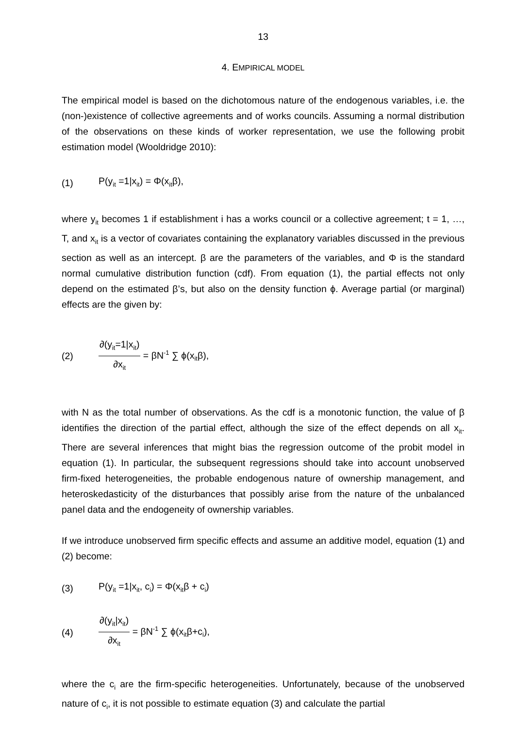13
4. EMPIRICAL MODEL
The empirical model is based on the dichotomous nature of the endogenous variables, i.e. the (non-)existence of collective agreements and of works councils. Assuming a normal distribution of the observations on these kinds of worker representation, we use the following probit estimation model (Wooldridge 2010):
(1) P(y<sub>it</sub> =1|x<sub>it</sub>) = Φ(x<sub>it</sub>β),
where y<sub>it</sub> becomes 1 if establishment i has a works council or a collective agreement; t = 1, …, T, and x<sub>it</sub> is a vector of covariates containing the explanatory variables discussed in the previous section as well as an intercept. β are the parameters of the variables, and Φ is the standard normal cumulative distribution function (cdf). From equation (1), the partial effects not only depend on the estimated β’s, but also on the density function ϕ. Average partial (or marginal) effects are the given by:
(2) ∂(y<sub>it</sub>=1|x<sub>it</sub>) ∂x<sub>it</sub> = βN<sup>-1</sup> ∑ ϕ(x<sub>it</sub>β),
with N as the total number of observations. As the cdf is a monotonic function, the value of β identifies the direction of the partial effect, although the size of the effect depends on all x<sub>it</sub>. There are several inferences that might bias the regression outcome of the probit model in equation (1). In particular, the subsequent regressions should take into account unobserved firm-fixed heterogeneities, the probable endogenous nature of ownership management, and heteroskedasticity of the disturbances that possibly arise from the nature of the unbalanced panel data and the endogeneity of ownership variables.
If we introduce unobserved firm specific effects and assume an additive model, equation (1) and (2) become:
(3) P(y<sub>it</sub> =1|x<sub>it</sub>, c<sub>i</sub>) = Φ(x<sub>it</sub>β + c<sub>i</sub>)
(4) ∂(y<sub>it</sub>|x<sub>it</sub>) ∂x<sub>it</sub> = βN<sup>-1</sup> ∑ ϕ(x<sub>it</sub>β+c<sub>i</sub>),
where the c<sub>i</sub> are the firm-specific heterogeneities. Unfortunately, because of the unobserved nature of c<sub>i</sub>, it is not possible to estimate equation (3) and calculate the partial